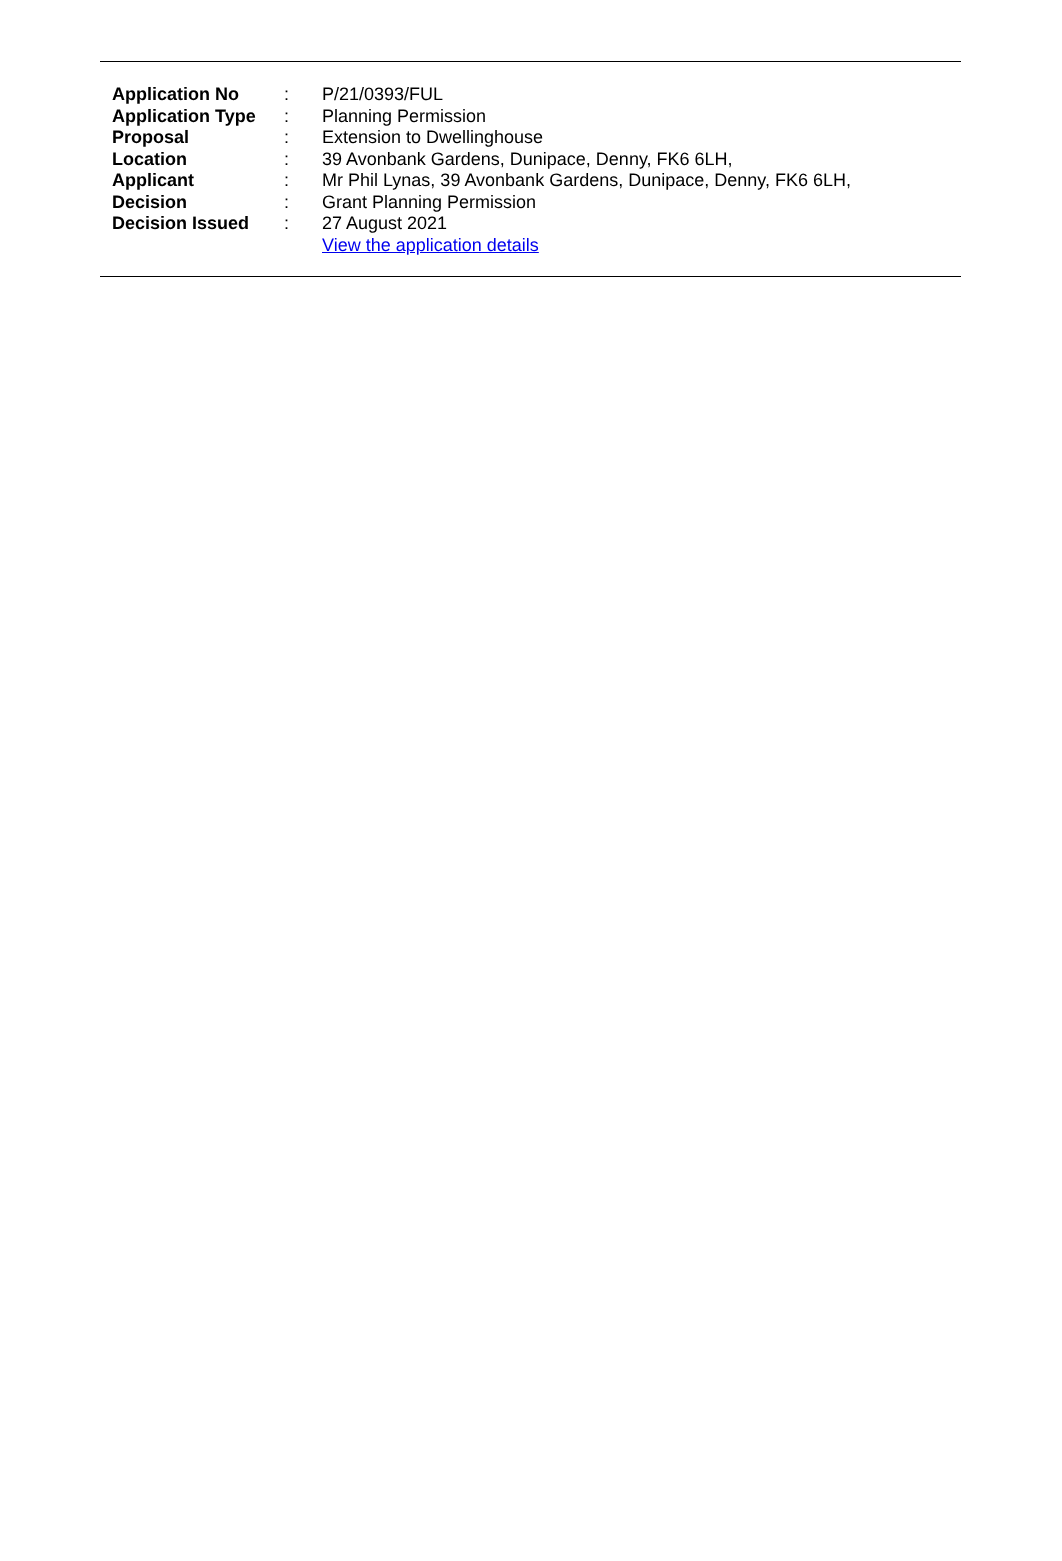| Application No | : | P/21/0393/FUL |
| Application Type | : | Planning Permission |
| Proposal | : | Extension to Dwellinghouse |
| Location | : | 39 Avonbank Gardens, Dunipace, Denny, FK6 6LH, |
| Applicant | : | Mr Phil Lynas, 39 Avonbank Gardens, Dunipace, Denny, FK6 6LH, |
| Decision | : | Grant Planning Permission |
| Decision Issued | : | 27 August 2021 |
| | | View the application details |